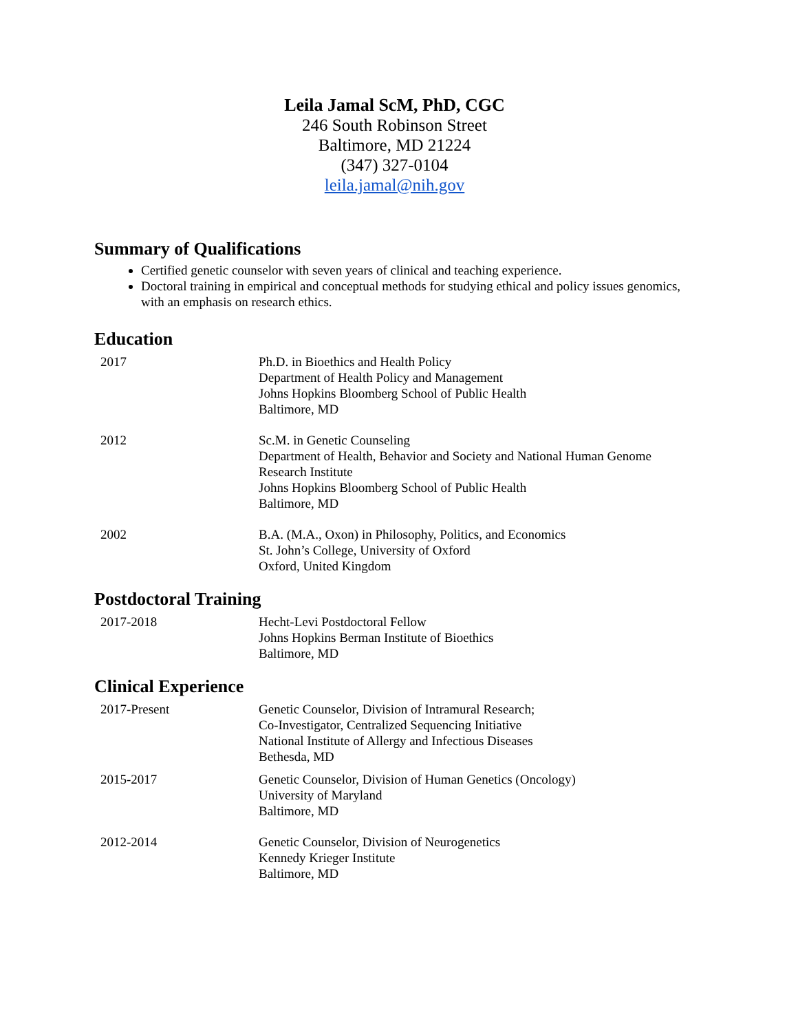Leila Jamal ScM, PhD, CGC
246 South Robinson Street
Baltimore, MD 21224
(347) 327-0104
leila.jamal@nih.gov
Summary of Qualifications
Certified genetic counselor with seven years of clinical and teaching experience.
Doctoral training in empirical and conceptual methods for studying ethical and policy issues genomics, with an emphasis on research ethics.
Education
| 2017 | Ph.D. in Bioethics and Health Policy Department of Health Policy and Management Johns Hopkins Bloomberg School of Public Health Baltimore, MD |
| 2012 | Sc.M. in Genetic Counseling Department of Health, Behavior and Society and National Human Genome Research Institute Johns Hopkins Bloomberg School of Public Health Baltimore, MD |
| 2002 | B.A. (M.A., Oxon) in Philosophy, Politics, and Economics St. John’s College, University of Oxford Oxford, United Kingdom |
Postdoctoral Training
| 2017-2018 | Hecht-Levi Postdoctoral Fellow Johns Hopkins Berman Institute of Bioethics Baltimore, MD |
Clinical Experience
| 2017-Present | Genetic Counselor, Division of Intramural Research; Co-Investigator, Centralized Sequencing Initiative National Institute of Allergy and Infectious Diseases Bethesda, MD |
| 2015-2017 | Genetic Counselor, Division of Human Genetics (Oncology) University of Maryland Baltimore, MD |
| 2012-2014 | Genetic Counselor, Division of Neurogenetics Kennedy Krieger Institute Baltimore, MD |